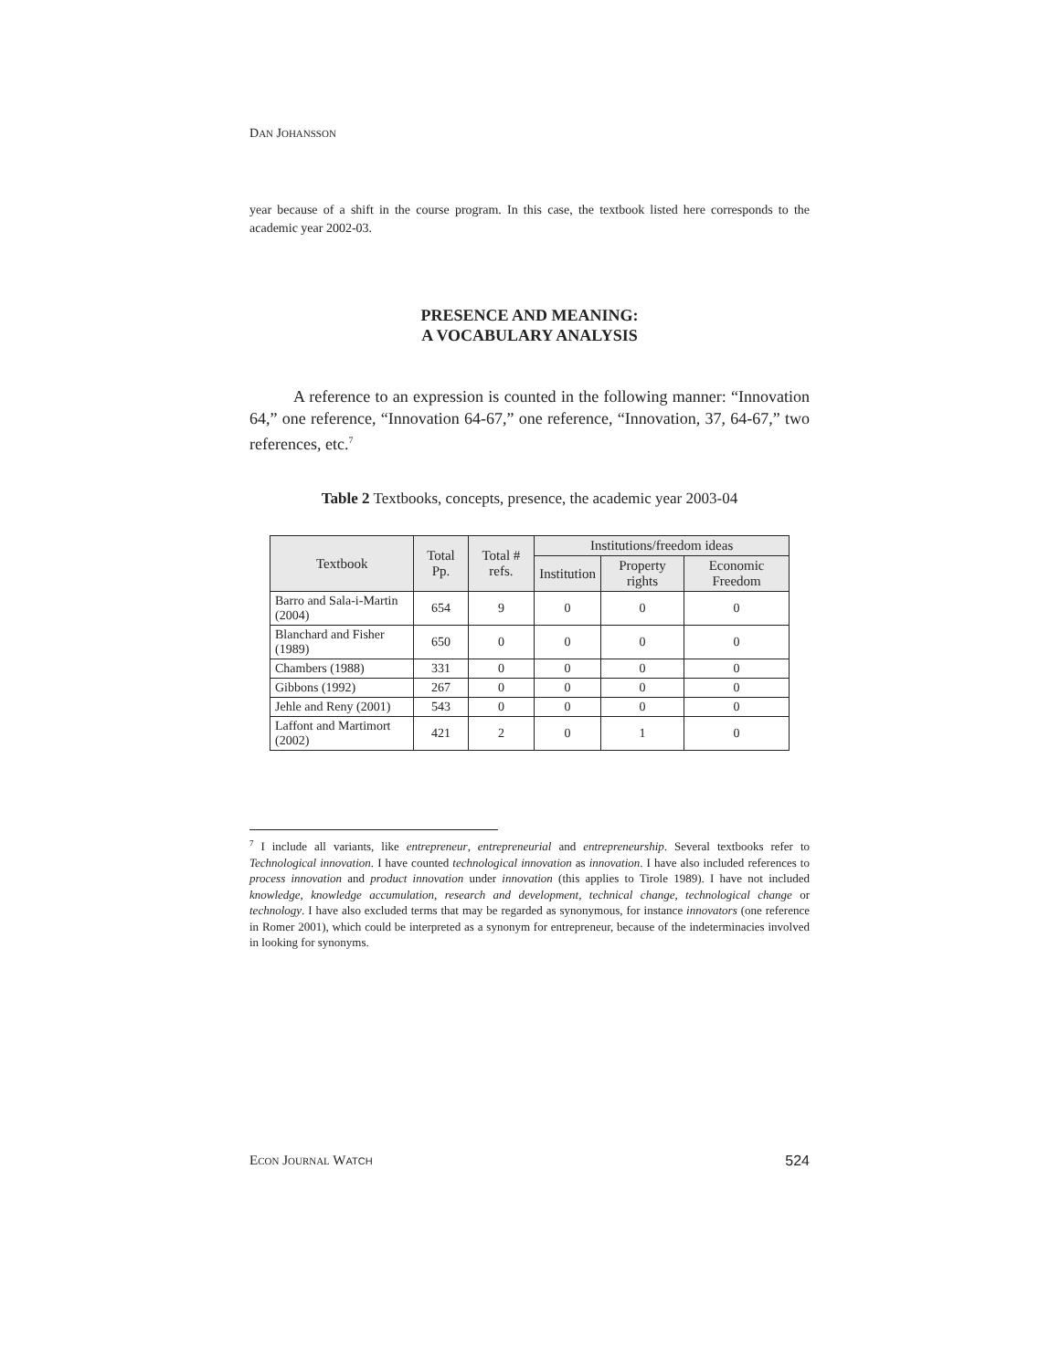DAN JOHANSSON
year because of a shift in the course program. In this case, the textbook listed here corresponds to the academic year 2002-03.
PRESENCE AND MEANING:
A VOCABULARY ANALYSIS
A reference to an expression is counted in the following manner: “Innovation 64,” one reference, “Innovation 64-67,” one reference, “Innovation, 37, 64-67,” two references, etc.<sup>7</sup>
Table 2 Textbooks, concepts, presence, the academic year 2003-04
| Textbook | Total Pp. | Total # refs. | Institutions/freedom ideas | | |
| --- | --- | --- | --- | --- | --- |
| | | | Institution | Property rights | Economic Freedom |
| Barro and Sala-i-Martin (2004) | 654 | 9 | 0 | 0 | 0 |
| Blanchard and Fisher (1989) | 650 | 0 | 0 | 0 | 0 |
| Chambers (1988) | 331 | 0 | 0 | 0 | 0 |
| Gibbons (1992) | 267 | 0 | 0 | 0 | 0 |
| Jehle and Reny (2001) | 543 | 0 | 0 | 0 | 0 |
| Laffont and Martimort (2002) | 421 | 2 | 0 | 1 | 0 |
<sup>7</sup> I include all variants, like entrepreneur, entrepreneurial and entrepreneurship. Several textbooks refer to Technological innovation. I have counted technological innovation as innovation. I have also included references to process innovation and product innovation under innovation (this applies to Tirole 1989). I have not included knowledge, knowledge accumulation, research and development, technical change, technological change or technology. I have also excluded terms that may be regarded as synonymous, for instance innovators (one reference in Romer 2001), which could be interpreted as a synonym for entrepreneur, because of the indeterminacies involved in looking for synonyms.
ECON JOURNAL WATCH 524